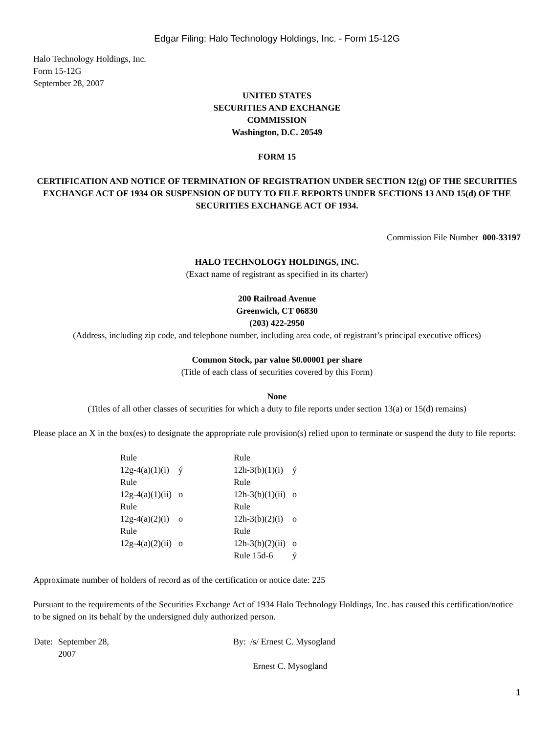Edgar Filing: Halo Technology Holdings, Inc. - Form 15-12G
Halo Technology Holdings, Inc.
Form 15-12G
September 28, 2007
UNITED STATES
SECURITIES AND EXCHANGE
COMMISSION
Washington, D.C. 20549
FORM 15
CERTIFICATION AND NOTICE OF TERMINATION OF REGISTRATION UNDER SECTION 12(g) OF THE SECURITIES EXCHANGE ACT OF 1934 OR SUSPENSION OF DUTY TO FILE REPORTS UNDER SECTIONS 13 AND 15(d) OF THE SECURITIES EXCHANGE ACT OF 1934.
Commission File Number 000-33197
HALO TECHNOLOGY HOLDINGS, INC.
(Exact name of registrant as specified in its charter)
200 Railroad Avenue
Greenwich, CT 06830
(203) 422-2950
(Address, including zip code, and telephone number, including area code, of registrant’s principal executive offices)
Common Stock, par value $0.00001 per share
(Title of each class of securities covered by this Form)
None
(Titles of all other classes of securities for which a duty to file reports under section 13(a) or 15(d) remains)
Please place an X in the box(es) to designate the appropriate rule provision(s) relied upon to terminate or suspend the duty to file reports:
| Rule 12g-4(a)(1)(i) | ý | Rule 12h-3(b)(1)(i) | ý |
| Rule 12g-4(a)(1)(ii) | o | Rule 12h-3(b)(1)(ii) | o |
| Rule 12g-4(a)(2)(i) | o | Rule 12h-3(b)(2)(i) | o |
| Rule 12g-4(a)(2)(ii) | o | Rule 12h-3(b)(2)(ii) | o |
| | | Rule 15d-6 | ý |
Approximate number of holders of record as of the certification or notice date: 225
Pursuant to the requirements of the Securities Exchange Act of 1934 Halo Technology Holdings, Inc. has caused this certification/notice to be signed on its behalf by the undersigned duly authorized person.
| Date: | September 28, 2007 | By: /s/ Ernest C. Mysogland Ernest C. Mysogland |
1